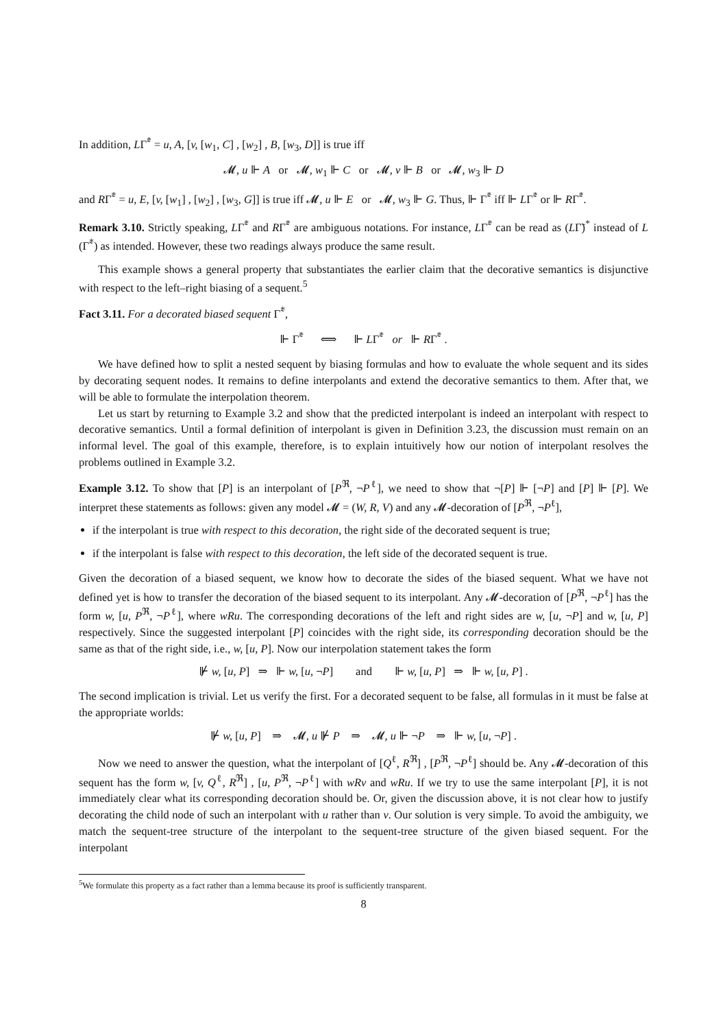In addition, LΓ̃<sup>*</sup> = u, A, [v, [w<sub>1</sub>, C] , [w<sub>2</sub>] , B, [w<sub>3</sub>, D]] is true iff
𝓜, u ⊩ A or 𝓜, w<sub>1</sub> ⊩ C or 𝓜, v ⊩ B or 𝓜, w<sub>3</sub> ⊩ D
and RΓ̃<sup>*</sup> = u, E, [v, [w<sub>1</sub>] , [w<sub>2</sub>] , [w<sub>3</sub>, G]] is true iff 𝓜, u ⊩ E or 𝓜, w<sub>3</sub> ⊩ G. Thus, ⊩ Γ̃<sup>*</sup> iff ⊩ LΓ̃<sup>*</sup> or ⊩ RΓ̃<sup>*</sup>.
Remark 3.10. Strictly speaking, LΓ̃<sup>*</sup> and RΓ̃<sup>*</sup> are ambiguous notations. For instance, LΓ̃<sup>*</sup> can be read as (LΓ̃)<sup>*</sup> instead of L (Γ̃<sup>*</sup>) as intended. However, these two readings always produce the same result.
This example shows a general property that substantiates the earlier claim that the decorative semantics is disjunctive with respect to the left–right biasing of a sequent.<sup>5</sup>
Fact 3.11. For a decorated biased sequent Γ̃<sup>*</sup>,
⊩ Γ̃<sup>*</sup> ⟺ ⊩ LΓ̃<sup>*</sup> or ⊩ RΓ̃<sup>*</sup> .
We have defined how to split a nested sequent by biasing formulas and how to evaluate the whole sequent and its sides by decorating sequent nodes. It remains to define interpolants and extend the decorative semantics to them. After that, we will be able to formulate the interpolation theorem.
Let us start by returning to Example 3.2 and show that the predicted interpolant is indeed an interpolant with respect to decorative semantics. Until a formal definition of interpolant is given in Definition 3.23, the discussion must remain on an informal level. The goal of this example, therefore, is to explain intuitively how our notion of interpolant resolves the problems outlined in Example 3.2.
Example 3.12. To show that [P] is an interpolant of [P<sup>ℜ</sup>, ¬P<sup>ℓ</sup>], we need to show that ¬[P] ⊩ [¬P] and [P] ⊩ [P]. We interpret these statements as follows: given any model 𝓜 = (W, R, V) and any 𝓜-decoration of [P<sup>ℜ</sup>, ¬P<sup>ℓ</sup>],
if the interpolant is true with respect to this decoration, the right side of the decorated sequent is true;
if the interpolant is false with respect to this decoration, the left side of the decorated sequent is true.
Given the decoration of a biased sequent, we know how to decorate the sides of the biased sequent. What we have not defined yet is how to transfer the decoration of the biased sequent to its interpolant. Any 𝓜-decoration of [P<sup>ℜ</sup>, ¬P<sup>ℓ</sup>] has the form w, [u, P<sup>ℜ</sup>, ¬P<sup>ℓ</sup>], where wRu. The corresponding decorations of the left and right sides are w, [u, ¬P] and w, [u, P] respectively. Since the suggested interpolant [P] coincides with the right side, its corresponding decoration should be the same as that of the right side, i.e., w, [u, P]. Now our interpolation statement takes the form
⊮ w, [u, P] ⇒ ⊩ w, [u, ¬P] and ⊩ w, [u, P] ⇒ ⊩ w, [u, P] .
The second implication is trivial. Let us verify the first. For a decorated sequent to be false, all formulas in it must be false at the appropriate worlds:
⊮ w, [u, P] ⇒ 𝓜, u ⊮ P ⇒ 𝓜, u ⊩ ¬P ⇒ ⊩ w, [u, ¬P] .
Now we need to answer the question, what the interpolant of [Q<sup>ℓ</sup>, R<sup>ℜ</sup>] , [P<sup>ℜ</sup>, ¬P<sup>ℓ</sup>] should be. Any 𝓜-decoration of this sequent has the form w, [v, Q<sup>ℓ</sup>, R<sup>ℜ</sup>] , [u, P<sup>ℜ</sup>, ¬P<sup>ℓ</sup>] with wRv and wRu. If we try to use the same interpolant [P], it is not immediately clear what its corresponding decoration should be. Or, given the discussion above, it is not clear how to justify decorating the child node of such an interpolant with u rather than v. Our solution is very simple. To avoid the ambiguity, we match the sequent-tree structure of the interpolant to the sequent-tree structure of the given biased sequent. For the interpolant
<sup>5</sup> We formulate this property as a fact rather than a lemma because its proof is sufficiently transparent.
8